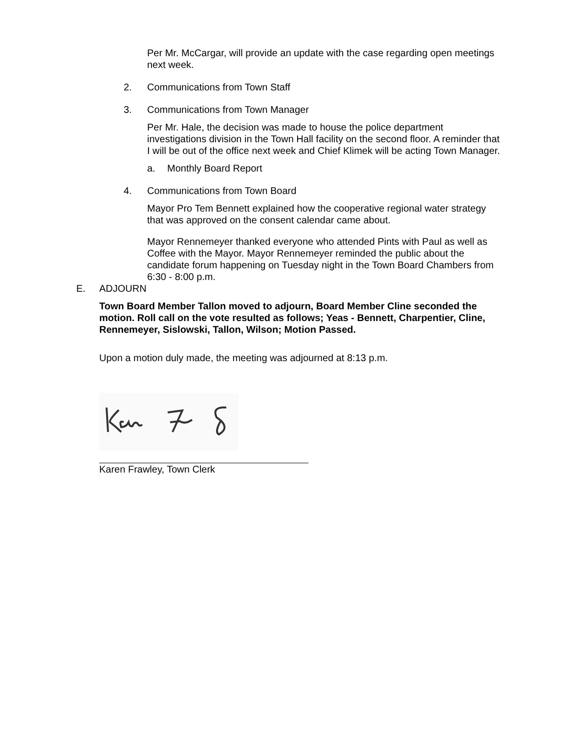Per Mr. McCargar, will provide an update with the case regarding open meetings next week.
2. Communications from Town Staff
3. Communications from Town Manager
Per Mr. Hale, the decision was made to house the police department investigations division in the Town Hall facility on the second floor. A reminder that I will be out of the office next week and Chief Klimek will be acting Town Manager.
a. Monthly Board Report
4. Communications from Town Board
Mayor Pro Tem Bennett explained how the cooperative regional water strategy that was approved on the consent calendar came about.
Mayor Rennemeyer thanked everyone who attended Pints with Paul as well as Coffee with the Mayor. Mayor Rennemeyer reminded the public about the candidate forum happening on Tuesday night in the Town Board Chambers from 6:30 - 8:00 p.m.
E. ADJOURN
Town Board Member Tallon moved to adjourn, Board Member Cline seconded the motion. Roll call on the vote resulted as follows; Yeas - Bennett, Charpentier, Cline, Rennemeyer, Sislowski, Tallon, Wilson; Motion Passed.
Upon a motion duly made, the meeting was adjourned at 8:13 p.m.
Karen Frawley, Town Clerk